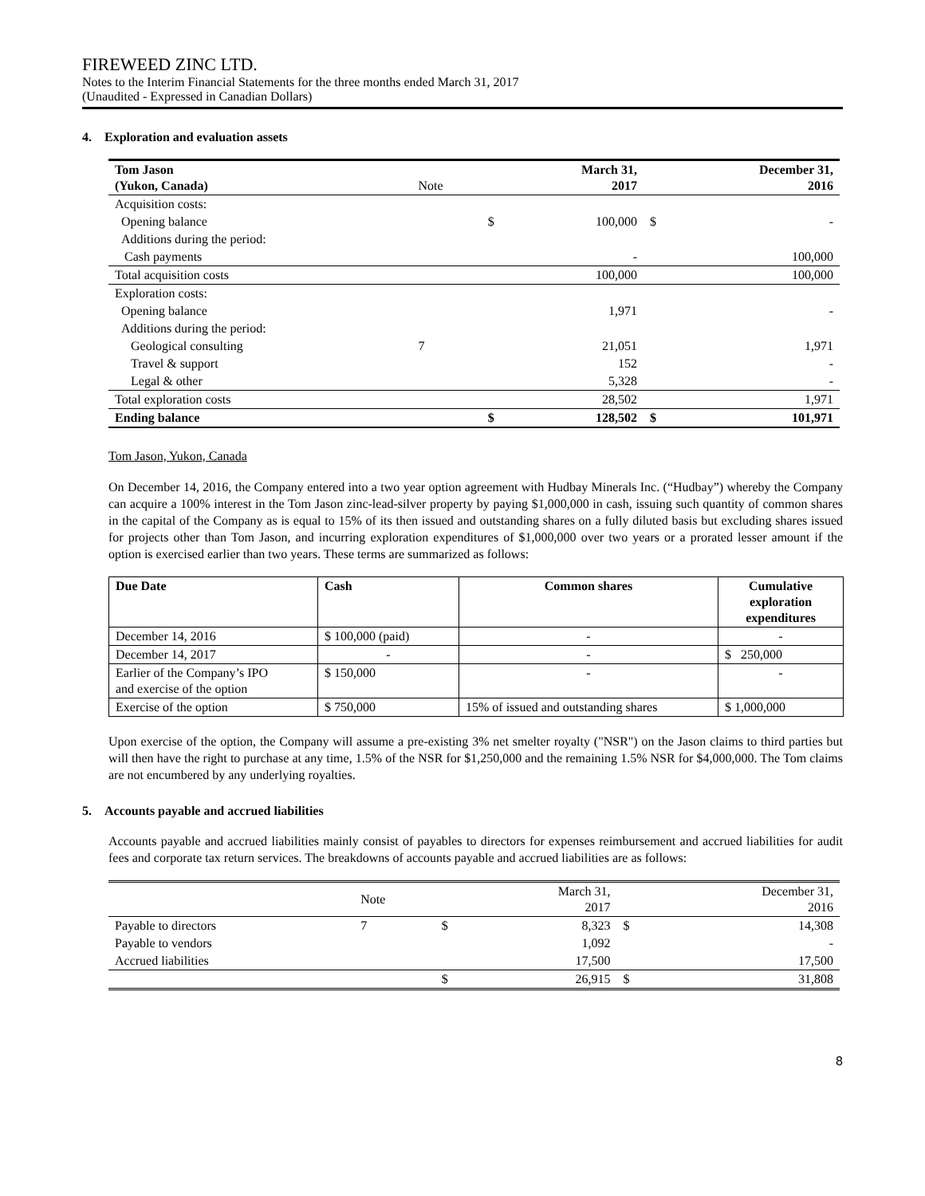FIREWEED ZINC LTD.
Notes to the Interim Financial Statements for the three months ended March 31, 2017
(Unaudited - Expressed in Canadian Dollars)
4. Exploration and evaluation assets
| Tom Jason (Yukon, Canada) | Note | | March 31, 2017 | | December 31, 2016 |
| Acquisition costs: | | | | | |
| Opening balance | | $ | 100,000 | $ | - |
| Additions during the period: | | | | | |
| Cash payments | | | - | | 100,000 |
| Total acquisition costs | | | 100,000 | | 100,000 |
| Exploration costs: | | | | | |
| Opening balance | | | 1,971 | | - |
| Additions during the period: | | | | | |
| Geological consulting | 7 | | 21,051 | | 1,971 |
| Travel & support | | | 152 | | - |
| Legal & other | | | 5,328 | | - |
| Total exploration costs | | | 28,502 | | 1,971 |
| Ending balance | | $ | 128,502 | $ | 101,971 |
Tom Jason, Yukon, Canada
On December 14, 2016, the Company entered into a two year option agreement with Hudbay Minerals Inc. (“Hudbay”) whereby the Company can acquire a 100% interest in the Tom Jason zinc-lead-silver property by paying $1,000,000 in cash, issuing such quantity of common shares in the capital of the Company as is equal to 15% of its then issued and outstanding shares on a fully diluted basis but excluding shares issued for projects other than Tom Jason, and incurring exploration expenditures of $1,000,000 over two years or a prorated lesser amount if the option is exercised earlier than two years. These terms are summarized as follows:
| Due Date | Cash | Common shares | Cumulative exploration expenditures |
| December 14, 2016 | $ 100,000 (paid) | - | - |
| December 14, 2017 | - | - | $ 250,000 |
| Earlier of the Company’s IPO and exercise of the option | $ 150,000 | - | - |
| Exercise of the option | $ 750,000 | 15% of issued and outstanding shares | $ 1,000,000 |
Upon exercise of the option, the Company will assume a pre-existing 3% net smelter royalty ("NSR") on the Jason claims to third parties but will then have the right to purchase at any time, 1.5% of the NSR for $1,250,000 and the remaining 1.5% NSR for $4,000,000. The Tom claims are not encumbered by any underlying royalties.
5. Accounts payable and accrued liabilities
Accounts payable and accrued liabilities mainly consist of payables to directors for expenses reimbursement and accrued liabilities for audit fees and corporate tax return services. The breakdowns of accounts payable and accrued liabilities are as follows:
| | Note | | March 31, 2017 | | December 31, 2016 |
| Payable to directors | 7 | $ | 8,323 | $ | 14,308 |
| Payable to vendors | | | 1,092 | | - |
| Accrued liabilities | | | 17,500 | | 17,500 |
| | | $ | 26,915 | $ | 31,808 |
8